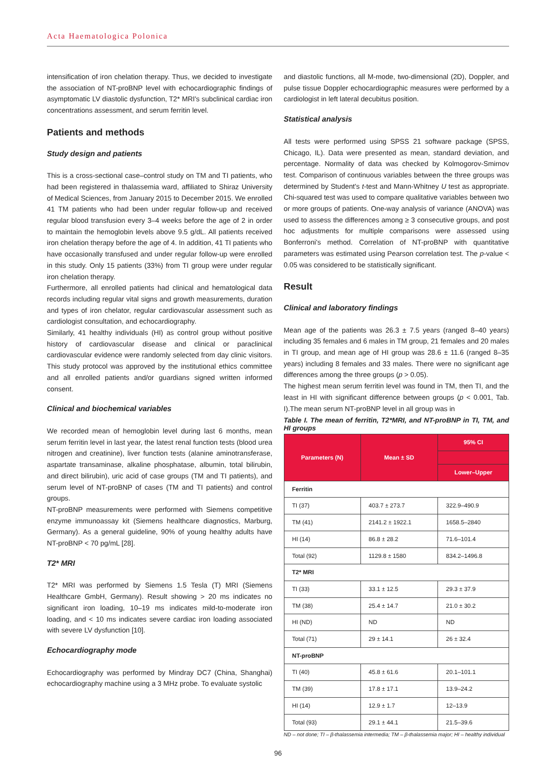Acta Haematologica Polonica
intensification of iron chelation therapy. Thus, we decided to investigate the association of NT-proBNP level with echocardiographic findings of asymptomatic LV diastolic dysfunction, T2* MRI's subclinical cardiac iron concentrations assessment, and serum ferritin level.
Patients and methods
Study design and patients
This is a cross-sectional case–control study on TM and TI patients, who had been registered in thalassemia ward, affiliated to Shiraz University of Medical Sciences, from January 2015 to December 2015. We enrolled 41 TM patients who had been under regular follow-up and received regular blood transfusion every 3–4 weeks before the age of 2 in order to maintain the hemoglobin levels above 9.5 g/dL. All patients received iron chelation therapy before the age of 4. In addition, 41 TI patients who have occasionally transfused and under regular follow-up were enrolled in this study. Only 15 patients (33%) from TI group were under regular iron chelation therapy.
Furthermore, all enrolled patients had clinical and hematological data records including regular vital signs and growth measurements, duration and types of iron chelator, regular cardiovascular assessment such as cardiologist consultation, and echocardiography.
Similarly, 41 healthy individuals (HI) as control group without positive history of cardiovascular disease and clinical or paraclinical cardiovascular evidence were randomly selected from day clinic visitors. This study protocol was approved by the institutional ethics committee and all enrolled patients and/or guardians signed written informed consent.
Clinical and biochemical variables
We recorded mean of hemoglobin level during last 6 months, mean serum ferritin level in last year, the latest renal function tests (blood urea nitrogen and creatinine), liver function tests (alanine aminotransferase, aspartate transaminase, alkaline phosphatase, albumin, total bilirubin, and direct bilirubin), uric acid of case groups (TM and TI patients), and serum level of NT-proBNP of cases (TM and TI patients) and control groups.
NT-proBNP measurements were performed with Siemens competitive enzyme immunoassay kit (Siemens healthcare diagnostics, Marburg, Germany). As a general guideline, 90% of young healthy adults have NT-proBNP < 70 pg/mL [28].
T2* MRI
T2* MRI was performed by Siemens 1.5 Tesla (T) MRI (Siemens Healthcare GmbH, Germany). Result showing > 20 ms indicates no significant iron loading, 10–19 ms indicates mild-to-moderate iron loading, and < 10 ms indicates severe cardiac iron loading associated with severe LV dysfunction [10].
Echocardiography mode
Echocardiography was performed by Mindray DC7 (China, Shanghai) echocardiography machine using a 3 MHz probe. To evaluate systolic
and diastolic functions, all M-mode, two-dimensional (2D), Doppler, and pulse tissue Doppler echocardiographic measures were performed by a cardiologist in left lateral decubitus position.
Statistical analysis
All tests were performed using SPSS 21 software package (SPSS, Chicago, IL). Data were presented as mean, standard deviation, and percentage. Normality of data was checked by Kolmogorov-Smirnov test. Comparison of continuous variables between the three groups was determined by Student's t-test and Mann-Whitney U test as appropriate. Chi-squared test was used to compare qualitative variables between two or more groups of patients. One-way analysis of variance (ANOVA) was used to assess the differences among ≥ 3 consecutive groups, and post hoc adjustments for multiple comparisons were assessed using Bonferroni's method. Correlation of NT-proBNP with quantitative parameters was estimated using Pearson correlation test. The p-value < 0.05 was considered to be statistically significant.
Result
Clinical and laboratory findings
Mean age of the patients was 26.3 ± 7.5 years (ranged 8–40 years) including 35 females and 6 males in TM group, 21 females and 20 males in TI group, and mean age of HI group was 28.6 ± 11.6 (ranged 8–35 years) including 8 females and 33 males. There were no significant age differences among the three groups (p > 0.05).
The highest mean serum ferritin level was found in TM, then TI, and the least in HI with significant difference between groups (p < 0.001, Tab. I).The mean serum NT-proBNP level in all group was in
Table I. The mean of ferritin, T2*MRI, and NT-proBNP in TI, TM, and HI groups
| Parameters (N) | Mean ± SD | 95% CI |
| --- | --- | --- |
| | | Lower–Upper |
| Ferritin | | |
| TI (37) | 403.7 ± 273.7 | 322.9–490.9 |
| TM (41) | 2141.2 ± 1922.1 | 1658.5–2840 |
| HI (14) | 86.8 ± 28.2 | 71.6–101.4 |
| Total (92) | 1129.8 ± 1580 | 834.2–1496.8 |
| T2* MRI | | |
| TI (33) | 33.1 ± 12.5 | 29.3 ± 37.9 |
| TM (38) | 25.4 ± 14.7 | 21.0 ± 30.2 |
| HI (ND) | ND | ND |
| Total (71) | 29 ± 14.1 | 26 ± 32.4 |
| NT-proBNP | | |
| TI (40) | 45.8 ± 61.6 | 20.1–101.1 |
| TM (39) | 17.8 ± 17.1 | 13.9–24.2 |
| HI (14) | 12.9 ± 1.7 | 12–13.9 |
| Total (93) | 29.1 ± 44.1 | 21.5–39.6 |
ND – not done; TI – β-thalassemia intermedia; TM – β-thalassemia major; HI – healthy individual
96